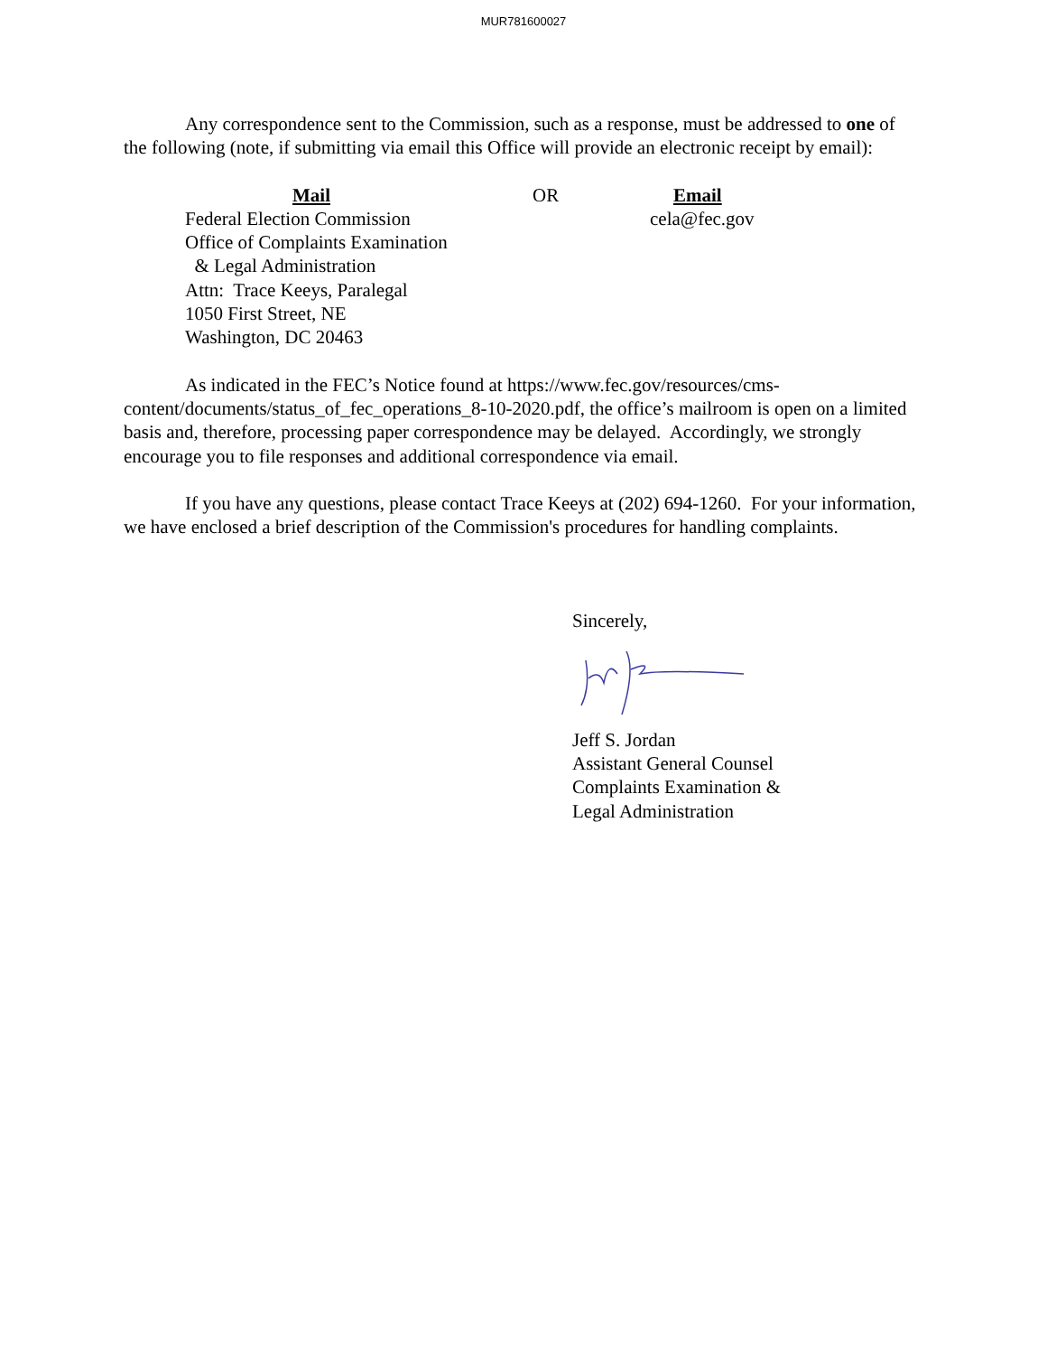MUR781600027
Any correspondence sent to the Commission, such as a response, must be addressed to one of the following (note, if submitting via email this Office will provide an electronic receipt by email):
Mail
Federal Election Commission
Office of Complaints Examination
& Legal Administration
Attn: Trace Keeys, Paralegal
1050 First Street, NE
Washington, DC 20463
OR Email
cela@fec.gov
As indicated in the FEC’s Notice found at https://www.fec.gov/resources/cms-content/documents/status_of_fec_operations_8-10-2020.pdf, the office’s mailroom is open on a limited basis and, therefore, processing paper correspondence may be delayed. Accordingly, we strongly encourage you to file responses and additional correspondence via email.
If you have any questions, please contact Trace Keeys at (202) 694-1260. For your information, we have enclosed a brief description of the Commission's procedures for handling complaints.
Sincerely,
Jeff S. Jordan
Assistant General Counsel
Complaints Examination &
Legal Administration